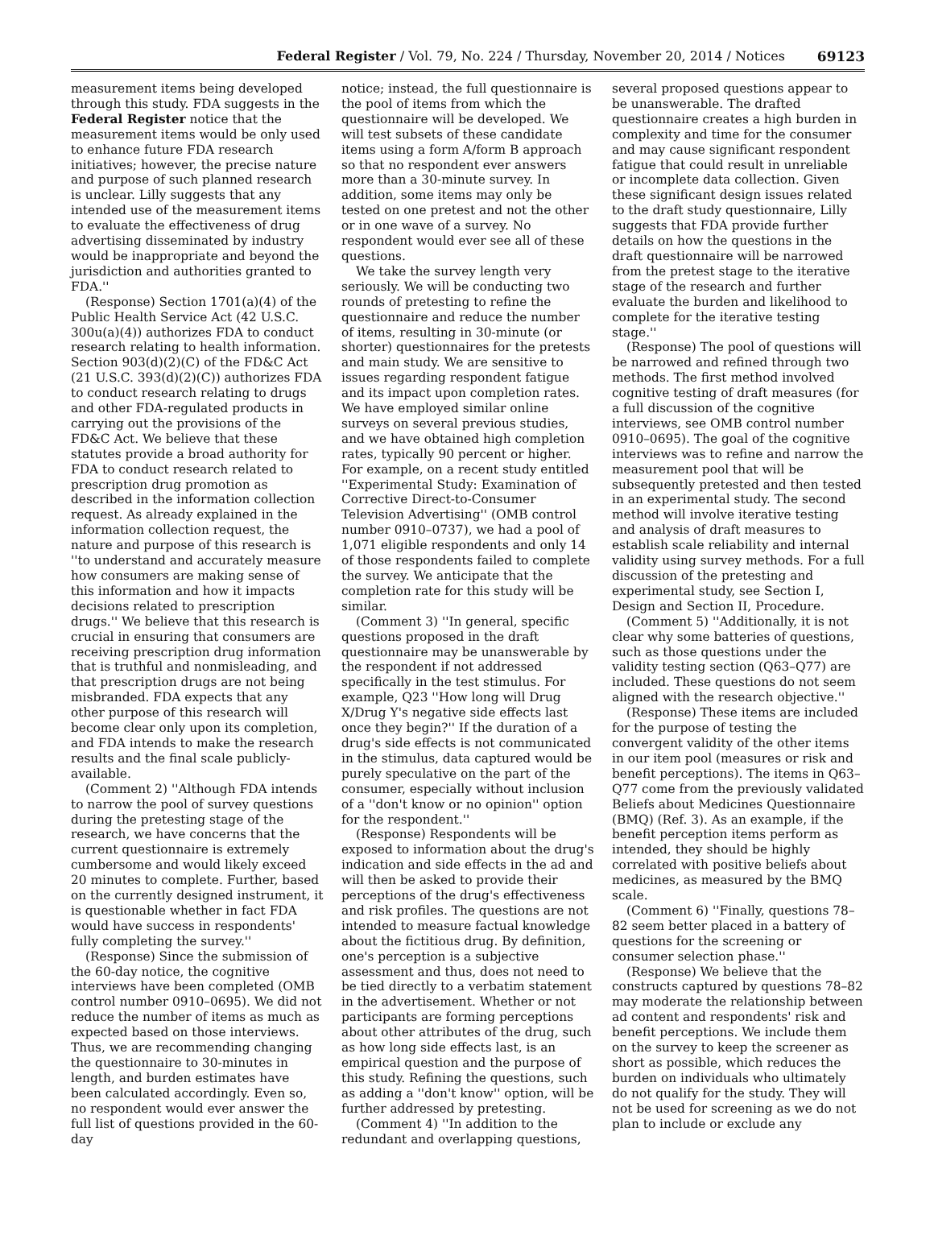Federal Register / Vol. 79, No. 224 / Thursday, November 20, 2014 / Notices 69123
measurement items being developed through this study. FDA suggests in the Federal Register notice that the measurement items would be only used to enhance future FDA research initiatives; however, the precise nature and purpose of such planned research is unclear. Lilly suggests that any intended use of the measurement items to evaluate the effectiveness of drug advertising disseminated by industry would be inappropriate and beyond the jurisdiction and authorities granted to FDA.''
(Response) Section 1701(a)(4) of the Public Health Service Act (42 U.S.C. 300u(a)(4)) authorizes FDA to conduct research relating to health information. Section 903(d)(2)(C) of the FD&C Act (21 U.S.C. 393(d)(2)(C)) authorizes FDA to conduct research relating to drugs and other FDA-regulated products in carrying out the provisions of the FD&C Act. We believe that these statutes provide a broad authority for FDA to conduct research related to prescription drug promotion as described in the information collection request. As already explained in the information collection request, the nature and purpose of this research is ''to understand and accurately measure how consumers are making sense of this information and how it impacts decisions related to prescription drugs.'' We believe that this research is crucial in ensuring that consumers are receiving prescription drug information that is truthful and nonmisleading, and that prescription drugs are not being misbranded. FDA expects that any other purpose of this research will become clear only upon its completion, and FDA intends to make the research results and the final scale publicly-available.
(Comment 2) ''Although FDA intends to narrow the pool of survey questions during the pretesting stage of the research, we have concerns that the current questionnaire is extremely cumbersome and would likely exceed 20 minutes to complete. Further, based on the currently designed instrument, it is questionable whether in fact FDA would have success in respondents' fully completing the survey.''
(Response) Since the submission of the 60-day notice, the cognitive interviews have been completed (OMB control number 0910–0695). We did not reduce the number of items as much as expected based on those interviews. Thus, we are recommending changing the questionnaire to 30-minutes in length, and burden estimates have been calculated accordingly. Even so, no respondent would ever answer the full list of questions provided in the 60-day
notice; instead, the full questionnaire is the pool of items from which the questionnaire will be developed. We will test subsets of these candidate items using a form A/form B approach so that no respondent ever answers more than a 30-minute survey. In addition, some items may only be tested on one pretest and not the other or in one wave of a survey. No respondent would ever see all of these questions.
We take the survey length very seriously. We will be conducting two rounds of pretesting to refine the questionnaire and reduce the number of items, resulting in 30-minute (or shorter) questionnaires for the pretests and main study. We are sensitive to issues regarding respondent fatigue and its impact upon completion rates. We have employed similar online surveys on several previous studies, and we have obtained high completion rates, typically 90 percent or higher. For example, on a recent study entitled ''Experimental Study: Examination of Corrective Direct-to-Consumer Television Advertising'' (OMB control number 0910–0737), we had a pool of 1,071 eligible respondents and only 14 of those respondents failed to complete the survey. We anticipate that the completion rate for this study will be similar.
(Comment 3) ''In general, specific questions proposed in the draft questionnaire may be unanswerable by the respondent if not addressed specifically in the test stimulus. For example, Q23 ''How long will Drug X/Drug Y's negative side effects last once they begin?'' If the duration of a drug's side effects is not communicated in the stimulus, data captured would be purely speculative on the part of the consumer, especially without inclusion of a ''don't know or no opinion'' option for the respondent.''
(Response) Respondents will be exposed to information about the drug's indication and side effects in the ad and will then be asked to provide their perceptions of the drug's effectiveness and risk profiles. The questions are not intended to measure factual knowledge about the fictitious drug. By definition, one's perception is a subjective assessment and thus, does not need to be tied directly to a verbatim statement in the advertisement. Whether or not participants are forming perceptions about other attributes of the drug, such as how long side effects last, is an empirical question and the purpose of this study. Refining the questions, such as adding a ''don't know'' option, will be further addressed by pretesting.
(Comment 4) ''In addition to the redundant and overlapping questions,
several proposed questions appear to be unanswerable. The drafted questionnaire creates a high burden in complexity and time for the consumer and may cause significant respondent fatigue that could result in unreliable or incomplete data collection. Given these significant design issues related to the draft study questionnaire, Lilly suggests that FDA provide further details on how the questions in the draft questionnaire will be narrowed from the pretest stage to the iterative stage of the research and further evaluate the burden and likelihood to complete for the iterative testing stage.''
(Response) The pool of questions will be narrowed and refined through two methods. The first method involved cognitive testing of draft measures (for a full discussion of the cognitive interviews, see OMB control number 0910–0695). The goal of the cognitive interviews was to refine and narrow the measurement pool that will be subsequently pretested and then tested in an experimental study. The second method will involve iterative testing and analysis of draft measures to establish scale reliability and internal validity using survey methods. For a full discussion of the pretesting and experimental study, see Section I, Design and Section II, Procedure.
(Comment 5) ''Additionally, it is not clear why some batteries of questions, such as those questions under the validity testing section (Q63–Q77) are included. These questions do not seem aligned with the research objective.''
(Response) These items are included for the purpose of testing the convergent validity of the other items in our item pool (measures or risk and benefit perceptions). The items in Q63–Q77 come from the previously validated Beliefs about Medicines Questionnaire (BMQ) (Ref. 3). As an example, if the benefit perception items perform as intended, they should be highly correlated with positive beliefs about medicines, as measured by the BMQ scale.
(Comment 6) ''Finally, questions 78–82 seem better placed in a battery of questions for the screening or consumer selection phase.''
(Response) We believe that the constructs captured by questions 78–82 may moderate the relationship between ad content and respondents' risk and benefit perceptions. We include them on the survey to keep the screener as short as possible, which reduces the burden on individuals who ultimately do not qualify for the study. They will not be used for screening as we do not plan to include or exclude any